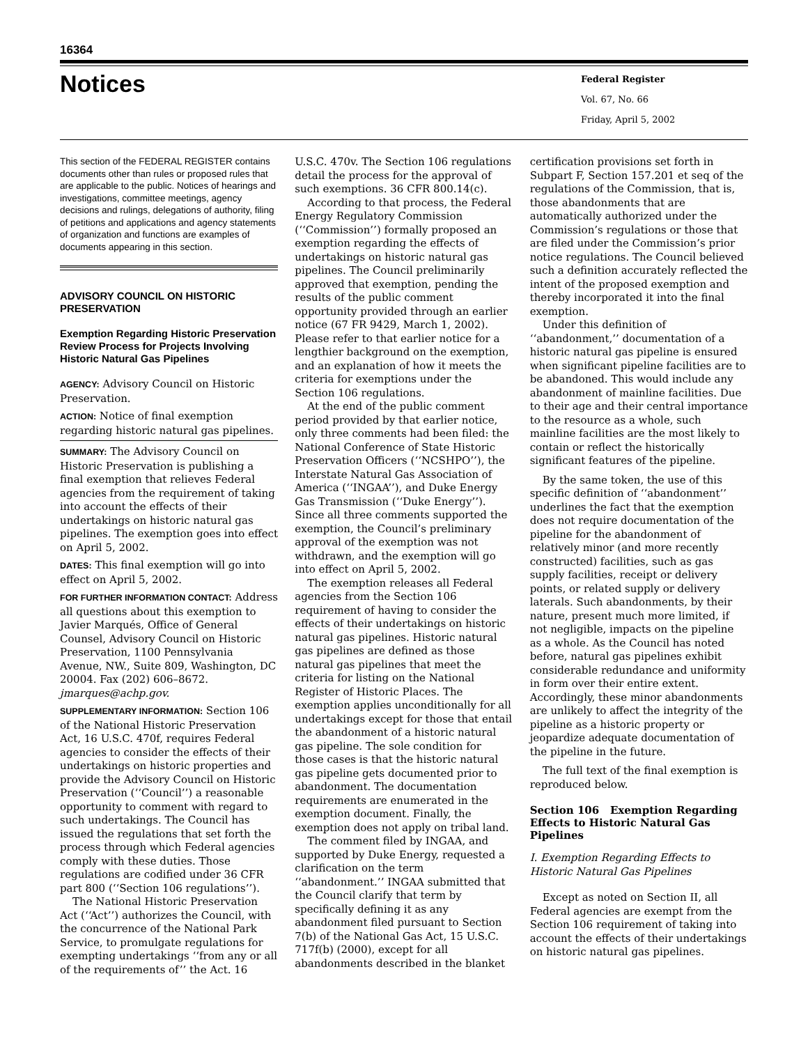16364
Notices
Federal Register
Vol. 67, No. 66
Friday, April 5, 2002
This section of the FEDERAL REGISTER contains documents other than rules or proposed rules that are applicable to the public. Notices of hearings and investigations, committee meetings, agency decisions and rulings, delegations of authority, filing of petitions and applications and agency statements of organization and functions are examples of documents appearing in this section.
ADVISORY COUNCIL ON HISTORIC PRESERVATION
Exemption Regarding Historic Preservation Review Process for Projects Involving Historic Natural Gas Pipelines
AGENCY: Advisory Council on Historic Preservation.
ACTION: Notice of final exemption regarding historic natural gas pipelines.
SUMMARY: The Advisory Council on Historic Preservation is publishing a final exemption that relieves Federal agencies from the requirement of taking into account the effects of their undertakings on historic natural gas pipelines. The exemption goes into effect on April 5, 2002.
DATES: This final exemption will go into effect on April 5, 2002.
FOR FURTHER INFORMATION CONTACT: Address all questions about this exemption to Javier Marqués, Office of General Counsel, Advisory Council on Historic Preservation, 1100 Pennsylvania Avenue, NW., Suite 809, Washington, DC 20004. Fax (202) 606–8672. jmarques@achp.gov.
SUPPLEMENTARY INFORMATION: Section 106 of the National Historic Preservation Act, 16 U.S.C. 470f, requires Federal agencies to consider the effects of their undertakings on historic properties and provide the Advisory Council on Historic Preservation (‘‘Council’’) a reasonable opportunity to comment with regard to such undertakings. The Council has issued the regulations that set forth the process through which Federal agencies comply with these duties. Those regulations are codified under 36 CFR part 800 (‘‘Section 106 regulations’’).
The National Historic Preservation Act (‘‘Act’’) authorizes the Council, with the concurrence of the National Park Service, to promulgate regulations for exempting undertakings ‘‘from any or all of the requirements of’’ the Act. 16
U.S.C. 470v. The Section 106 regulations detail the process for the approval of such exemptions. 36 CFR 800.14(c).
According to that process, the Federal Energy Regulatory Commission (‘‘Commission’’) formally proposed an exemption regarding the effects of undertakings on historic natural gas pipelines. The Council preliminarily approved that exemption, pending the results of the public comment opportunity provided through an earlier notice (67 FR 9429, March 1, 2002). Please refer to that earlier notice for a lengthier background on the exemption, and an explanation of how it meets the criteria for exemptions under the Section 106 regulations.
At the end of the public comment period provided by that earlier notice, only three comments had been filed: the National Conference of State Historic Preservation Officers (‘‘NCSHPO’’), the Interstate Natural Gas Association of America (‘‘INGAA’’), and Duke Energy Gas Transmission (‘‘Duke Energy’’). Since all three comments supported the exemption, the Council’s preliminary approval of the exemption was not withdrawn, and the exemption will go into effect on April 5, 2002.
The exemption releases all Federal agencies from the Section 106 requirement of having to consider the effects of their undertakings on historic natural gas pipelines. Historic natural gas pipelines are defined as those natural gas pipelines that meet the criteria for listing on the National Register of Historic Places. The exemption applies unconditionally for all undertakings except for those that entail the abandonment of a historic natural gas pipeline. The sole condition for those cases is that the historic natural gas pipeline gets documented prior to abandonment. The documentation requirements are enumerated in the exemption document. Finally, the exemption does not apply on tribal land.
The comment filed by INGAA, and supported by Duke Energy, requested a clarification on the term ‘‘abandonment.’’ INGAA submitted that the Council clarify that term by specifically defining it as any abandonment filed pursuant to Section 7(b) of the National Gas Act, 15 U.S.C. 717f(b) (2000), except for all abandonments described in the blanket
certification provisions set forth in Subpart F, Section 157.201 et seq of the regulations of the Commission, that is, those abandonments that are automatically authorized under the Commission’s regulations or those that are filed under the Commission’s prior notice regulations. The Council believed such a definition accurately reflected the intent of the proposed exemption and thereby incorporated it into the final exemption.
Under this definition of ‘‘abandonment,’’ documentation of a historic natural gas pipeline is ensured when significant pipeline facilities are to be abandoned. This would include any abandonment of mainline facilities. Due to their age and their central importance to the resource as a whole, such mainline facilities are the most likely to contain or reflect the historically significant features of the pipeline.
By the same token, the use of this specific definition of ‘‘abandonment’’ underlines the fact that the exemption does not require documentation of the pipeline for the abandonment of relatively minor (and more recently constructed) facilities, such as gas supply facilities, receipt or delivery points, or related supply or delivery laterals. Such abandonments, by their nature, present much more limited, if not negligible, impacts on the pipeline as a whole. As the Council has noted before, natural gas pipelines exhibit considerable redundance and uniformity in form over their entire extent. Accordingly, these minor abandonments are unlikely to affect the integrity of the pipeline as a historic property or jeopardize adequate documentation of the pipeline in the future.
The full text of the final exemption is reproduced below.
Section 106 Exemption Regarding Effects to Historic Natural Gas Pipelines
I. Exemption Regarding Effects to Historic Natural Gas Pipelines
Except as noted on Section II, all Federal agencies are exempt from the Section 106 requirement of taking into account the effects of their undertakings on historic natural gas pipelines.